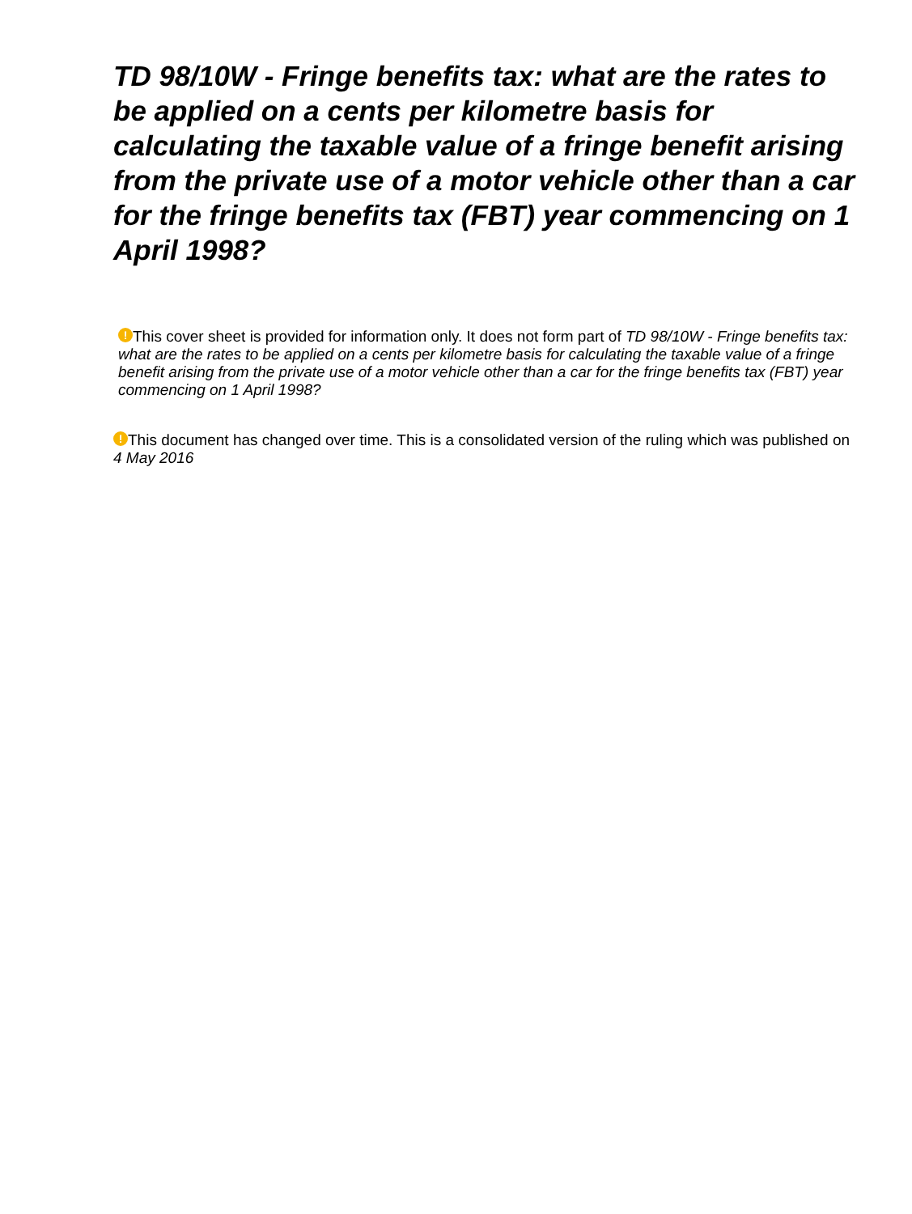TD 98/10W - Fringe benefits tax: what are the rates to be applied on a cents per kilometre basis for calculating the taxable value of a fringe benefit arising from the private use of a motor vehicle other than a car for the fringe benefits tax (FBT) year commencing on 1 April 1998?
! This cover sheet is provided for information only. It does not form part of TD 98/10W - Fringe benefits tax: what are the rates to be applied on a cents per kilometre basis for calculating the taxable value of a fringe benefit arising from the private use of a motor vehicle other than a car for the fringe benefits tax (FBT) year commencing on 1 April 1998?
! This document has changed over time. This is a consolidated version of the ruling which was published on 4 May 2016